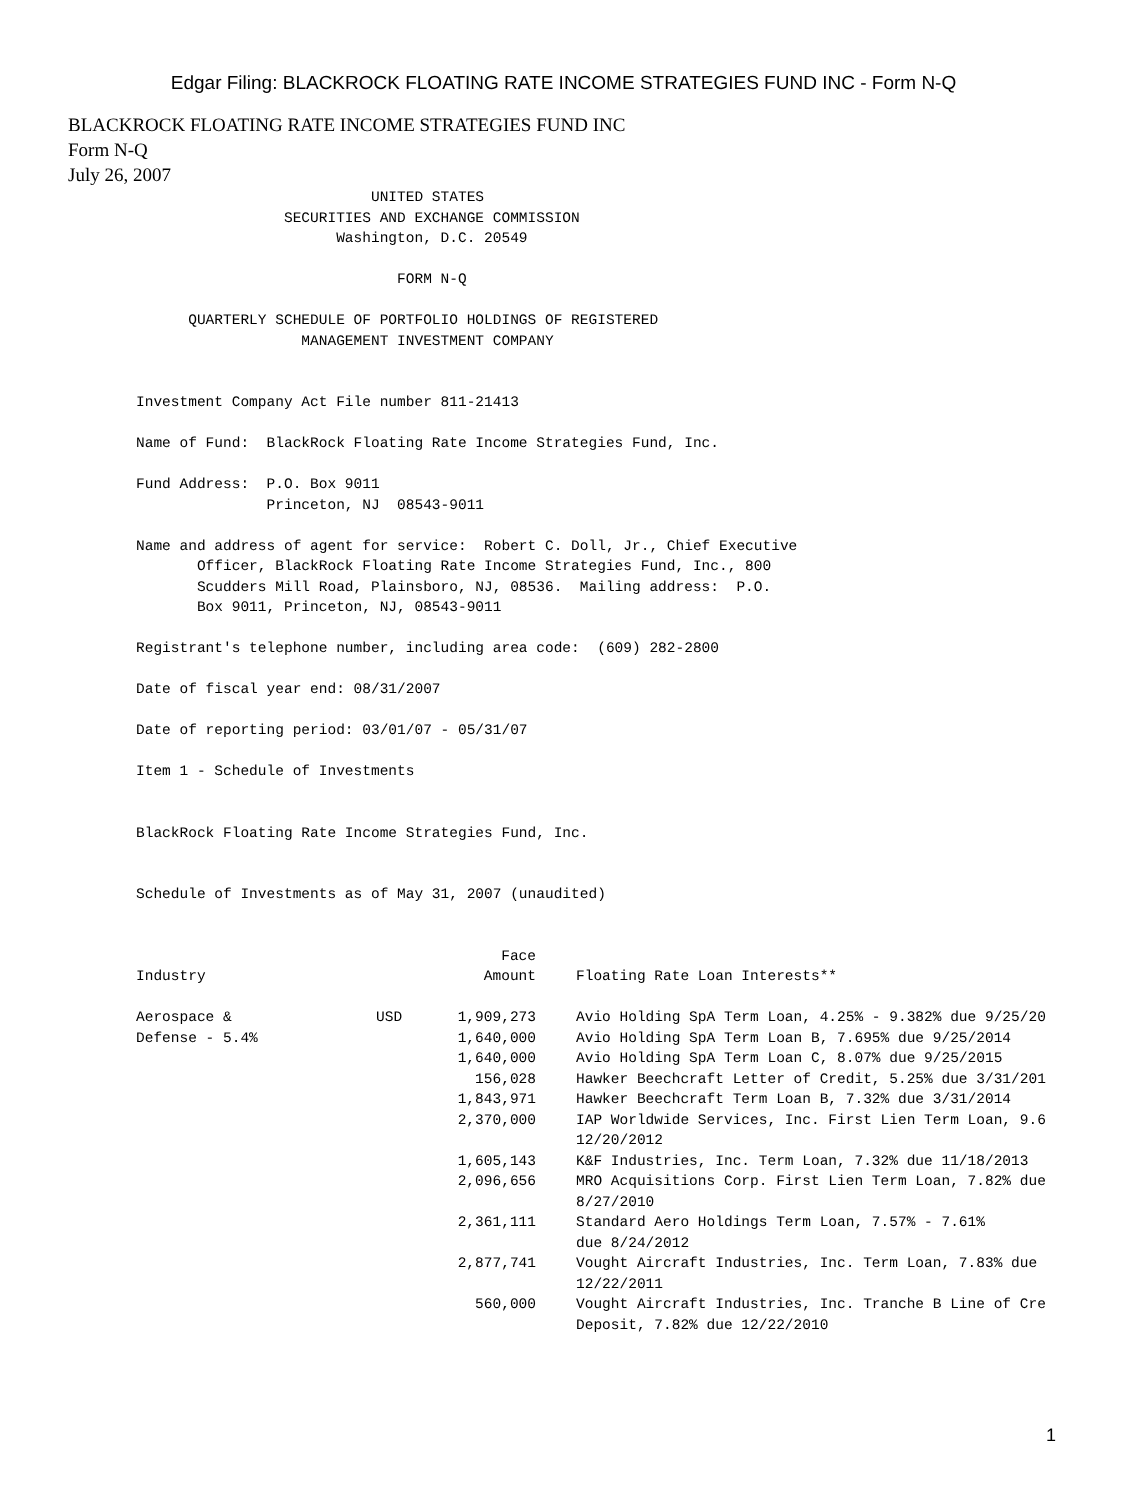Edgar Filing: BLACKROCK FLOATING RATE INCOME STRATEGIES FUND INC - Form N-Q
BLACKROCK FLOATING RATE INCOME STRATEGIES FUND INC
Form N-Q
July 26, 2007
                           UNITED STATES
                 SECURITIES AND EXCHANGE COMMISSION
                       Washington, D.C. 20549

                              FORM N-Q

      QUARTERLY SCHEDULE OF PORTFOLIO HOLDINGS OF REGISTERED
                   MANAGEMENT INVESTMENT COMPANY


Investment Company Act File number 811-21413

Name of Fund:  BlackRock Floating Rate Income Strategies Fund, Inc.

Fund Address:  P.O. Box 9011
               Princeton, NJ  08543-9011

Name and address of agent for service:  Robert C. Doll, Jr., Chief Executive
       Officer, BlackRock Floating Rate Income Strategies Fund, Inc., 800
       Scudders Mill Road, Plainsboro, NJ, 08536.  Mailing address:  P.O.
       Box 9011, Princeton, NJ, 08543-9011

Registrant's telephone number, including area code:  (609) 282-2800

Date of fiscal year end: 08/31/2007

Date of reporting period: 03/01/07 - 05/31/07

Item 1 - Schedule of Investments


BlackRock Floating Rate Income Strategies Fund, Inc.


Schedule of Investments as of May 31, 2007 (unaudited)
| Industry | | Face Amount | Floating Rate Loan Interests** |
| --- | --- | --- | --- |
| Aerospace & Defense - 5.4% | USD | 1,909,273 | Avio Holding SpA Term Loan, 4.25% - 9.382% due 9/25/20 |
| | | 1,640,000 | Avio Holding SpA Term Loan B, 7.695% due 9/25/2014 |
| | | 1,640,000 | Avio Holding SpA Term Loan C, 8.07% due 9/25/2015 |
| | | 156,028 | Hawker Beechcraft Letter of Credit, 5.25% due 3/31/201 |
| | | 1,843,971 | Hawker Beechcraft Term Loan B, 7.32% due 3/31/2014 |
| | | 2,370,000 | IAP Worldwide Services, Inc. First Lien Term Loan, 9.6 12/20/2012 |
| | | 1,605,143 | K&F Industries, Inc. Term Loan, 7.32% due 11/18/2013 |
| | | 2,096,656 | MRO Acquisitions Corp. First Lien Term Loan, 7.82% due 8/27/2010 |
| | | 2,361,111 | Standard Aero Holdings Term Loan, 7.57% - 7.61% due 8/24/2012 |
| | | 2,877,741 | Vought Aircraft Industries, Inc. Term Loan, 7.83% due 12/22/2011 |
| | | 560,000 | Vought Aircraft Industries, Inc. Tranche B Line of Cre Deposit, 7.82% due 12/22/2010 |
1